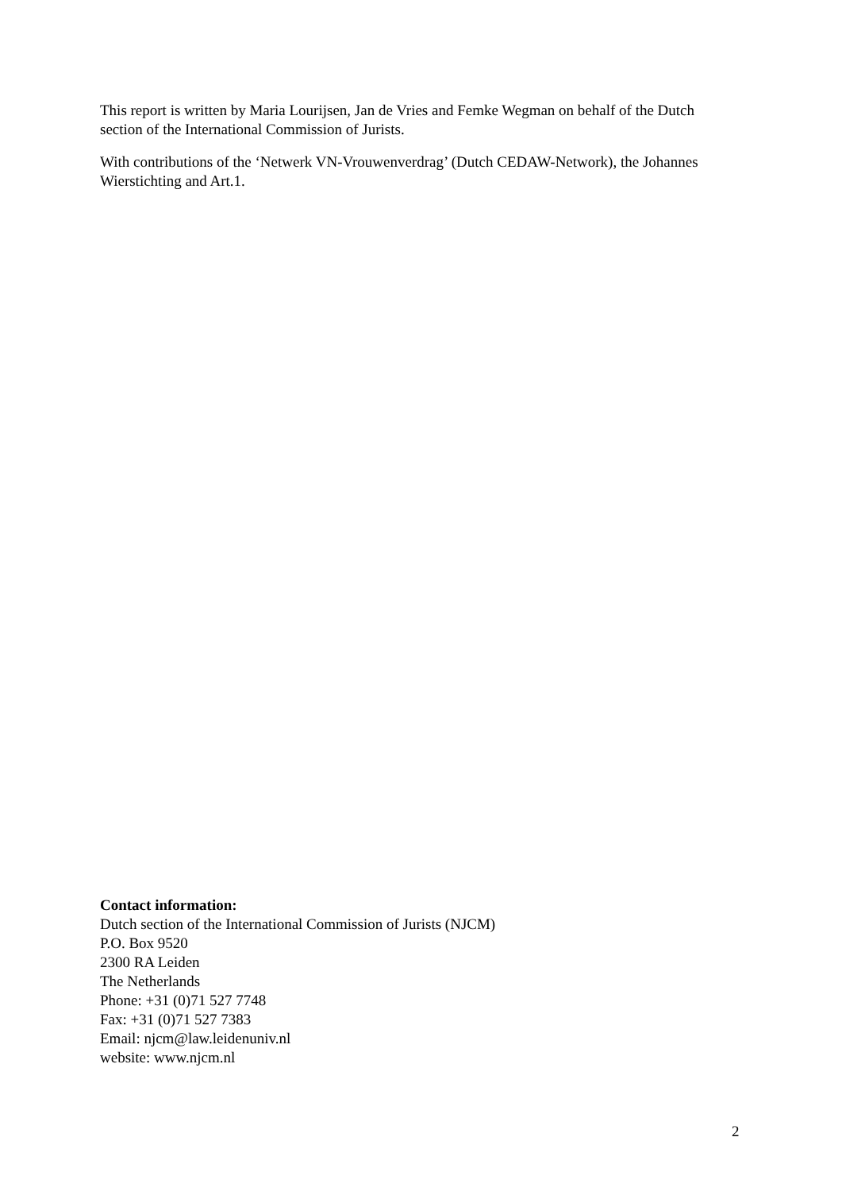This report is written by Maria Lourijsen, Jan de Vries and Femke Wegman on behalf of the Dutch section of the International Commission of Jurists.
With contributions of the ‘Netwerk VN-Vrouwenverdrag’ (Dutch CEDAW-Network), the Johannes Wierstichting and Art.1.
Contact information:
Dutch section of the International Commission of Jurists (NJCM)
P.O. Box 9520
2300 RA Leiden
The Netherlands
Phone: +31 (0)71 527 7748
Fax: +31 (0)71 527 7383
Email: njcm@law.leidenuniv.nl
website: www.njcm.nl
2